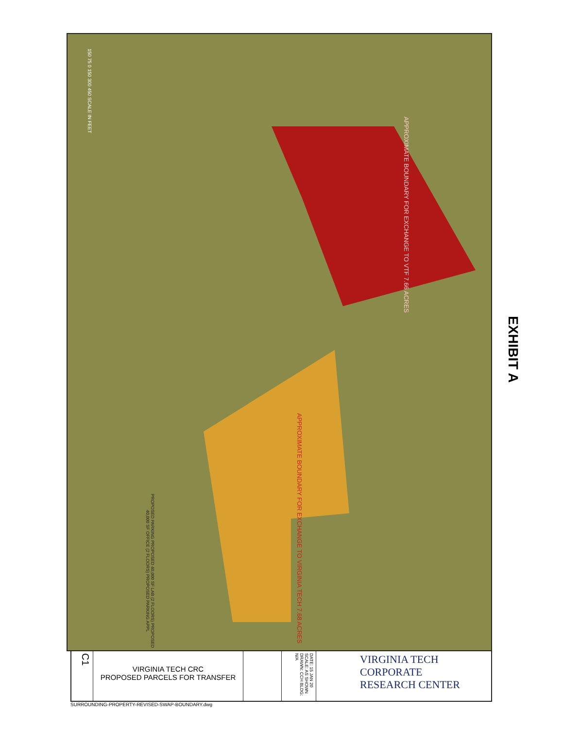150 75 0 150 300 450 SCALE IN FEET
APPROXIMATE BOUNDARY FOR EXCHANGE TO VTF 7.66 ACRES
APPROXIMATE BOUNDARY FOR EXCHANGE TO VIRGINIA TECH 7.68 ACRES
PROPOSED PARKING PROPOSED 40,000 SF LAB (2 FLOORS) PROPOSED 40,000 SF OFFICE (2 FLOORS) PROPOSED PARKING APPL
EXHIBIT A
C1
VIRGINIA TECH CRC
PROPOSED PARCELS FOR TRANSFER
DATE: 15 JAN 20 SCALE: AS SHOWN DRAWN: CCH BLDG: N/A
VIRGINIA TECH
CORPORATE
RESEARCH CENTER
SURROUNDING-PROPERTY-REVISED-SWAP-BOUNDARY.dwg